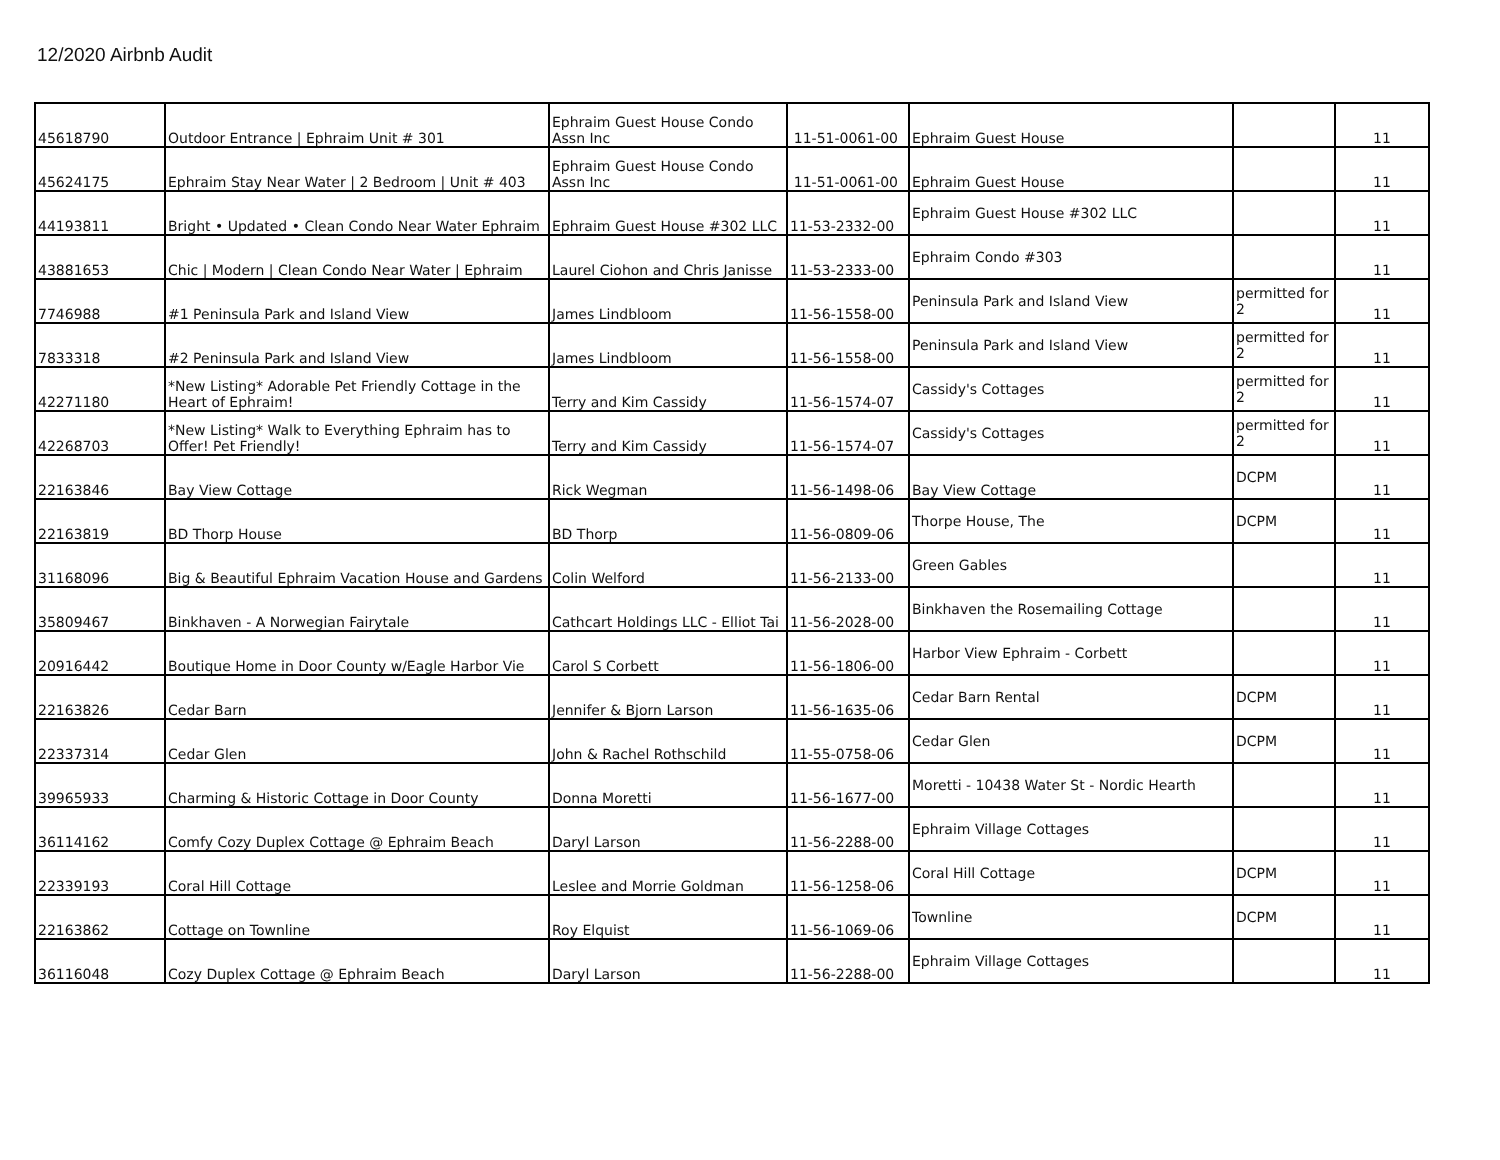12/2020 Airbnb Audit
| 45618790 | Outdoor Entrance / Ephraim Unit # 301 | Ephraim Guest House Condo Assn Inc | 11-51-0061-00 | Ephraim Guest House | | 11 |
| 45624175 | Ephraim Stay Near Water / 2 Bedroom / Unit # 403 | Ephraim Guest House Condo Assn Inc | 11-51-0061-00 | Ephraim Guest House | | 11 |
| 44193811 | Bright • Updated • Clean Condo Near Water Ephraim | Ephraim Guest House #302 LLC | 11-53-2332-00 | Ephraim Guest House #302 LLC | | 11 |
| 43881653 | Chic / Modern / Clean Condo Near Water / Ephraim | Laurel Ciohon and Chris Janisse | 11-53-2333-00 | Ephraim Condo #303 | | 11 |
| 7746988 | #1 Peninsula Park and Island View | James Lindbloom | 11-56-1558-00 | Peninsula Park and Island View | permitted for 2 | 11 |
| 7833318 | #2 Peninsula Park and Island View | James Lindbloom | 11-56-1558-00 | Peninsula Park and Island View | permitted for 2 | 11 |
| 42271180 | *New Listing* Adorable Pet Friendly Cottage in the Heart of Ephraim! | Terry and Kim Cassidy | 11-56-1574-07 | Cassidy's Cottages | permitted for 2 | 11 |
| 42268703 | *New Listing* Walk to Everything Ephraim has to Offer! Pet Friendly! | Terry and Kim Cassidy | 11-56-1574-07 | Cassidy's Cottages | permitted for 2 | 11 |
| 22163846 | Bay View Cottage | Rick Wegman | 11-56-1498-06 | Bay View Cottage | DCPM | 11 |
| 22163819 | BD Thorp House | BD Thorp | 11-56-0809-06 | Thorpe House, The | DCPM | 11 |
| 31168096 | Big & Beautiful Ephraim Vacation House and Gardens | Colin Welford | 11-56-2133-00 | Green Gables | | 11 |
| 35809467 | Binkhaven - A Norwegian Fairytale | Cathcart Holdings LLC - Elliot Tai | 11-56-2028-00 | Binkhaven the Rosemailing Cottage | | 11 |
| 20916442 | Boutique Home in Door County w/Eagle Harbor Vie | Carol S Corbett | 11-56-1806-00 | Harbor View Ephraim - Corbett | | 11 |
| 22163826 | Cedar Barn | Jennifer & Bjorn Larson | 11-56-1635-06 | Cedar Barn Rental | DCPM | 11 |
| 22337314 | Cedar Glen | John & Rachel Rothschild | 11-55-0758-06 | Cedar Glen | DCPM | 11 |
| 39965933 | Charming & Historic Cottage in Door County | Donna Moretti | 11-56-1677-00 | Moretti - 10438 Water St - Nordic Hearth | | 11 |
| 36114162 | Comfy Cozy Duplex Cottage @ Ephraim Beach | Daryl Larson | 11-56-2288-00 | Ephraim Village Cottages | | 11 |
| 22339193 | Coral Hill Cottage | Leslee and Morrie Goldman | 11-56-1258-06 | Coral Hill Cottage | DCPM | 11 |
| 22163862 | Cottage on Townline | Roy Elquist | 11-56-1069-06 | Townline | DCPM | 11 |
| 36116048 | Cozy Duplex Cottage @ Ephraim Beach | Daryl Larson | 11-56-2288-00 | Ephraim Village Cottages | | 11 |